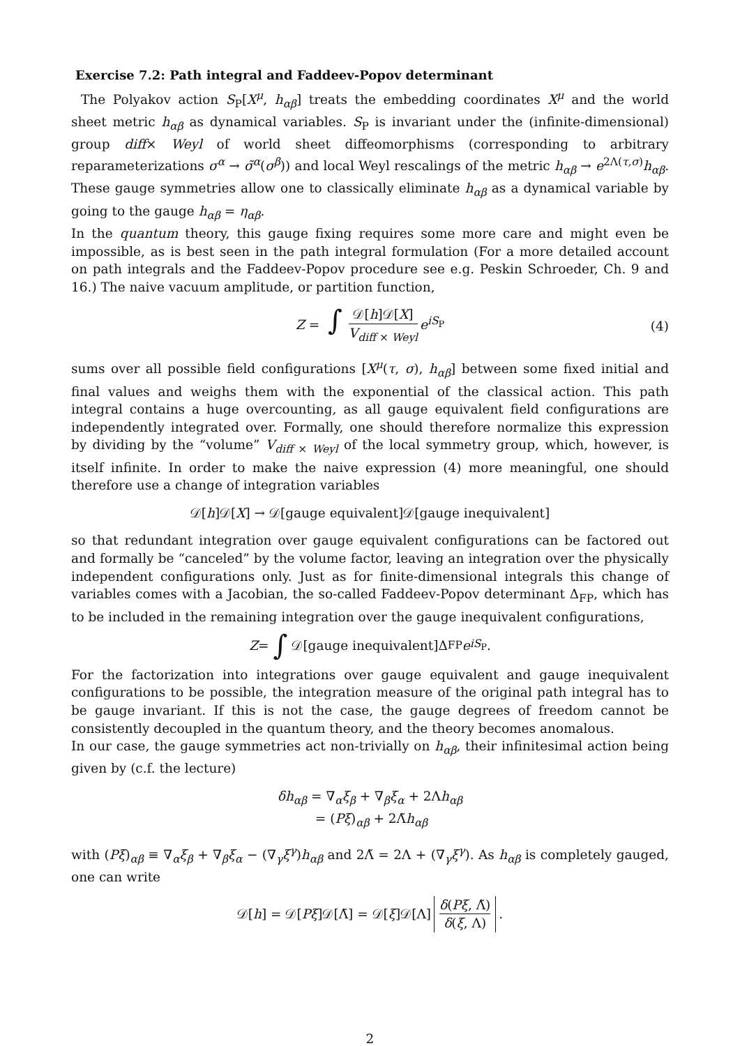Exercise 7.2: Path integral and Faddeev-Popov determinant
The Polyakov action S<sub>P</sub>[X<sup>μ</sup>, h<sub>αβ</sub>] treats the embedding coordinates X<sup>μ</sup> and the world sheet metric h<sub>αβ</sub> as dynamical variables. S<sub>P</sub> is invariant under the (infinite-dimensional) group diff× Weyl of world sheet diffeomorphisms (corresponding to arbitrary reparameterizations σ<sup>α</sup> → σ̃<sup>α</sup>(σ<sup>β</sup>)) and local Weyl rescalings of the metric h<sub>αβ</sub> → e<sup>2Λ(τ,σ)</sup>h<sub>αβ</sub>. These gauge symmetries allow one to classically eliminate h<sub>αβ</sub> as a dynamical variable by going to the gauge h<sub>αβ</sub> = η<sub>αβ</sub>.
In the quantum theory, this gauge fixing requires some more care and might even be impossible, as is best seen in the path integral formulation (For a more detailed account on path integrals and the Faddeev-Popov procedure see e.g. Peskin Schroeder, Ch. 9 and 16.) The naive vacuum amplitude, or partition function,
Z = ∫ 𝒟[h]𝒟[X] V<sub>diff × Weyl</sub> e<sup>iS<sub>P</sub></sup> (4)
sums over all possible field configurations [X<sup>μ</sup>(τ, σ), h<sub>αβ</sub>] between some fixed initial and final values and weighs them with the exponential of the classical action. This path integral contains a huge overcounting, as all gauge equivalent field configurations are independently integrated over. Formally, one should therefore normalize this expression by dividing by the “volume” V<sub>diff × Weyl</sub> of the local symmetry group, which, however, is itself infinite. In order to make the naive expression (4) more meaningful, one should therefore use a change of integration variables
𝒟[h]𝒟[X] → 𝒟[gauge equivalent]𝒟[gauge inequivalent]
so that redundant integration over gauge equivalent configurations can be factored out and formally be “canceled” by the volume factor, leaving an integration over the physically independent configurations only. Just as for finite-dimensional integrals this change of variables comes with a Jacobian, the so-called Faddeev-Popov determinant Δ<sub>FP</sub>, which has to be included in the remaining integration over the gauge inequivalent configurations,
Z = ∫ 𝒟[gauge inequivalent]Δ<sub>FP</sub> e<sup>iS<sub>P</sub></sup> .
For the factorization into integrations over gauge equivalent and gauge inequivalent configurations to be possible, the integration measure of the original path integral has to be gauge invariant. If this is not the case, the gauge degrees of freedom cannot be consistently decoupled in the quantum theory, and the theory becomes anomalous.
In our case, the gauge symmetries act non-trivially on h<sub>αβ</sub>, their infinitesimal action being given by (c.f. the lecture)
δh<sub>αβ</sub> = ∇<sub>α</sub>ξ<sub>β</sub> + ∇<sub>β</sub>ξ<sub>α</sub> + 2Λh<sub>αβ</sub>
= (Pξ)<sub>αβ</sub> + 2Λ̃h<sub>αβ</sub>
with (Pξ)<sub>αβ</sub> ≡ ∇<sub>α</sub>ξ<sub>β</sub> + ∇<sub>β</sub>ξ<sub>α</sub> − (∇<sub>γ</sub>ξ<sup>γ</sup>)h<sub>αβ</sub> and 2Λ̃ = 2Λ + (∇<sub>γ</sub>ξ<sup>γ</sup>). As h<sub>αβ</sub> is completely gauged, one can write
𝒟[h] = 𝒟[Pξ]𝒟[Λ̃] = 𝒟[ξ]𝒟[Λ] δ(Pξ, Λ̃) δ(ξ, Λ) .
2